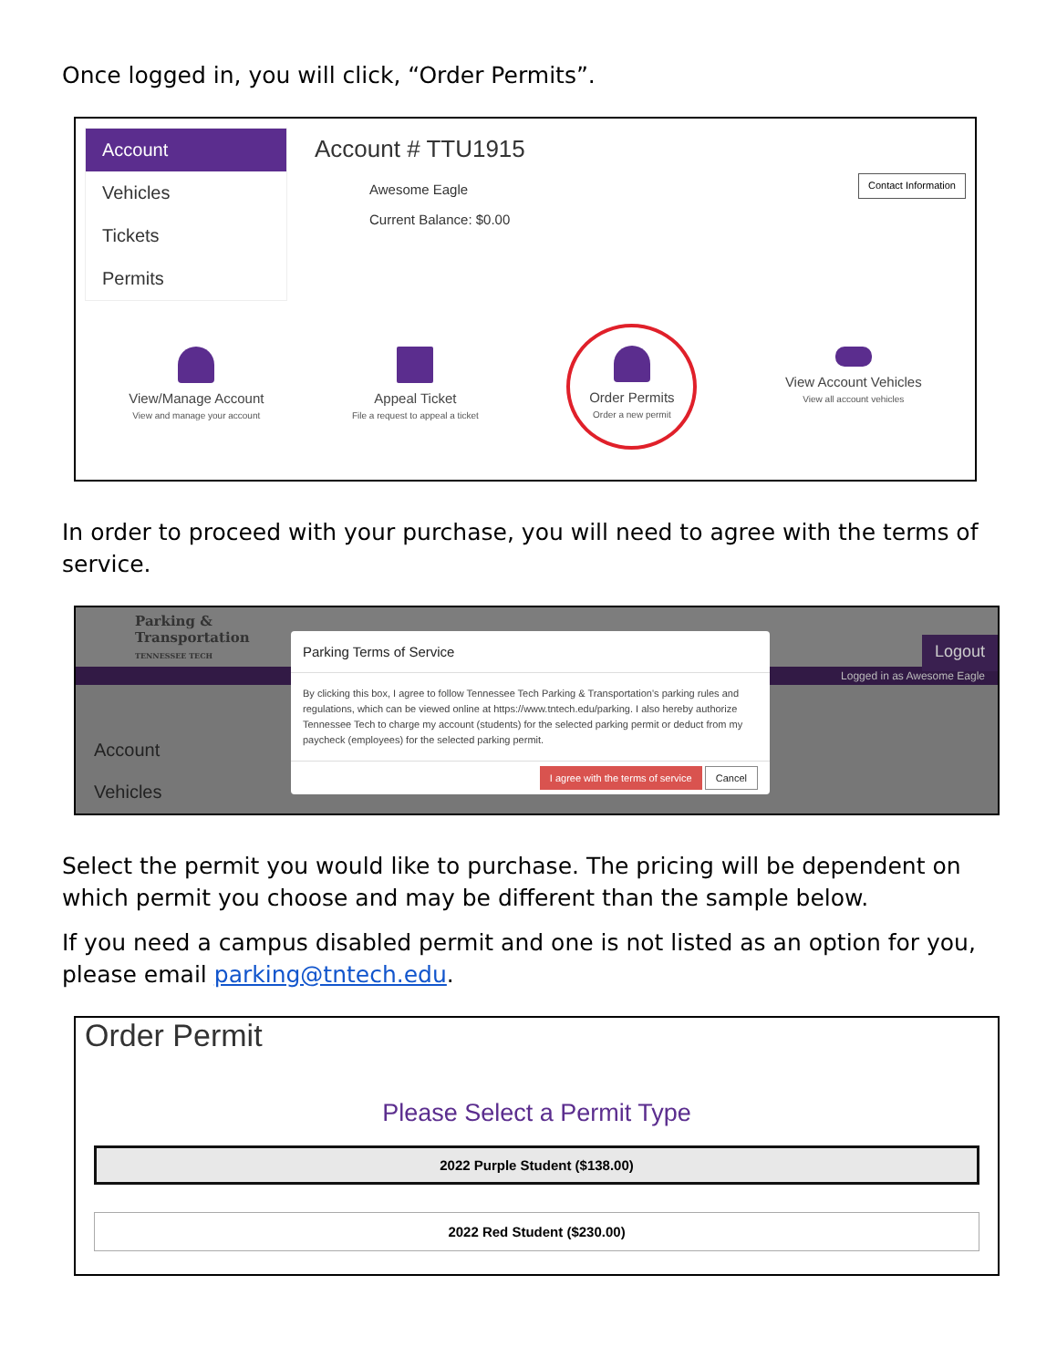Once logged in, you will click, “Order Permits”.
Account
Vehicles
Tickets
Permits
Account # TTU1915
Awesome Eagle
Current Balance: $0.00
Contact Information
View/Manage Account
View and manage your account
Appeal Ticket
File a request to appeal a ticket
Order Permits
Order a new permit
View Account Vehicles
View all account vehicles
In order to proceed with your purchase, you will need to agree with the terms of service.
Parking &
Transportation
TENNESSEE TECH
Logout
Logged in as Awesome Eagle
Account
Vehicles
Parking Terms of Service
By clicking this box, I agree to follow Tennessee Tech Parking & Transportation's parking rules and regulations, which can be viewed online at https://www.tntech.edu/parking. I also hereby authorize Tennessee Tech to charge my account (students) for the selected parking permit or deduct from my paycheck (employees) for the selected parking permit.
I agree with the terms of service Cancel
Select the permit you would like to purchase. The pricing will be dependent on which permit you choose and may be different than the sample below.
If you need a campus disabled permit and one is not listed as an option for you, please email parking@tntech.edu.
Order Permit
Please Select a Permit Type
2022 Purple Student ($138.00)
2022 Red Student ($230.00)